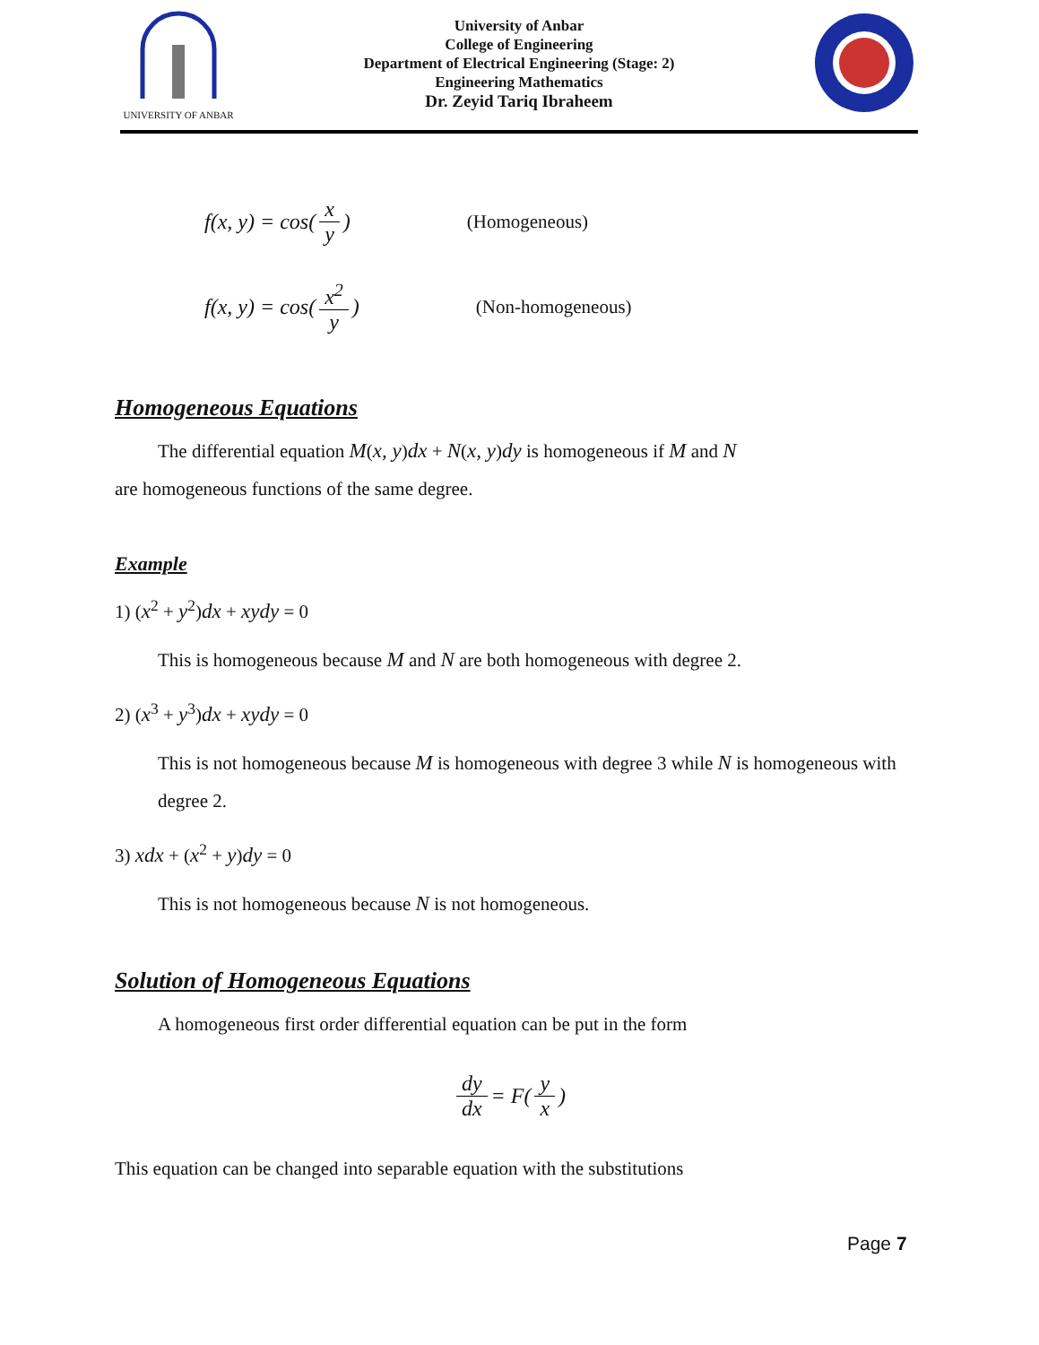UNIVERSITY OF ANBAR
University of Anbar
College of Engineering
Department of Electrical Engineering (Stage: 2)
Engineering Mathematics
Dr. Zeyid Tariq Ibraheem
f(x, y) = cos(x y) (Homogeneous)
f(x, y) = cos(x<sup>2</sup> y) (Non-homogeneous)
Homogeneous Equations
The differential equation M(x, y)dx + N(x, y)dy is homogeneous if M and N
are homogeneous functions of the same degree.
Example
1) (x<sup>2</sup> + y<sup>2</sup>)dx + xydy = 0
This is homogeneous because M and N are both homogeneous with degree 2.
2) (x<sup>3</sup> + y<sup>3</sup>)dx + xydy = 0
This is not homogeneous because M is homogeneous with degree 3 while N is homogeneous with degree 2.
3) xdx + (x<sup>2</sup> + y)dy = 0
This is not homogeneous because N is not homogeneous.
Solution of Homogeneous Equations
A homogeneous first order differential equation can be put in the form
dy dx = F(y x)
This equation can be changed into separable equation with the substitutions
Page 7